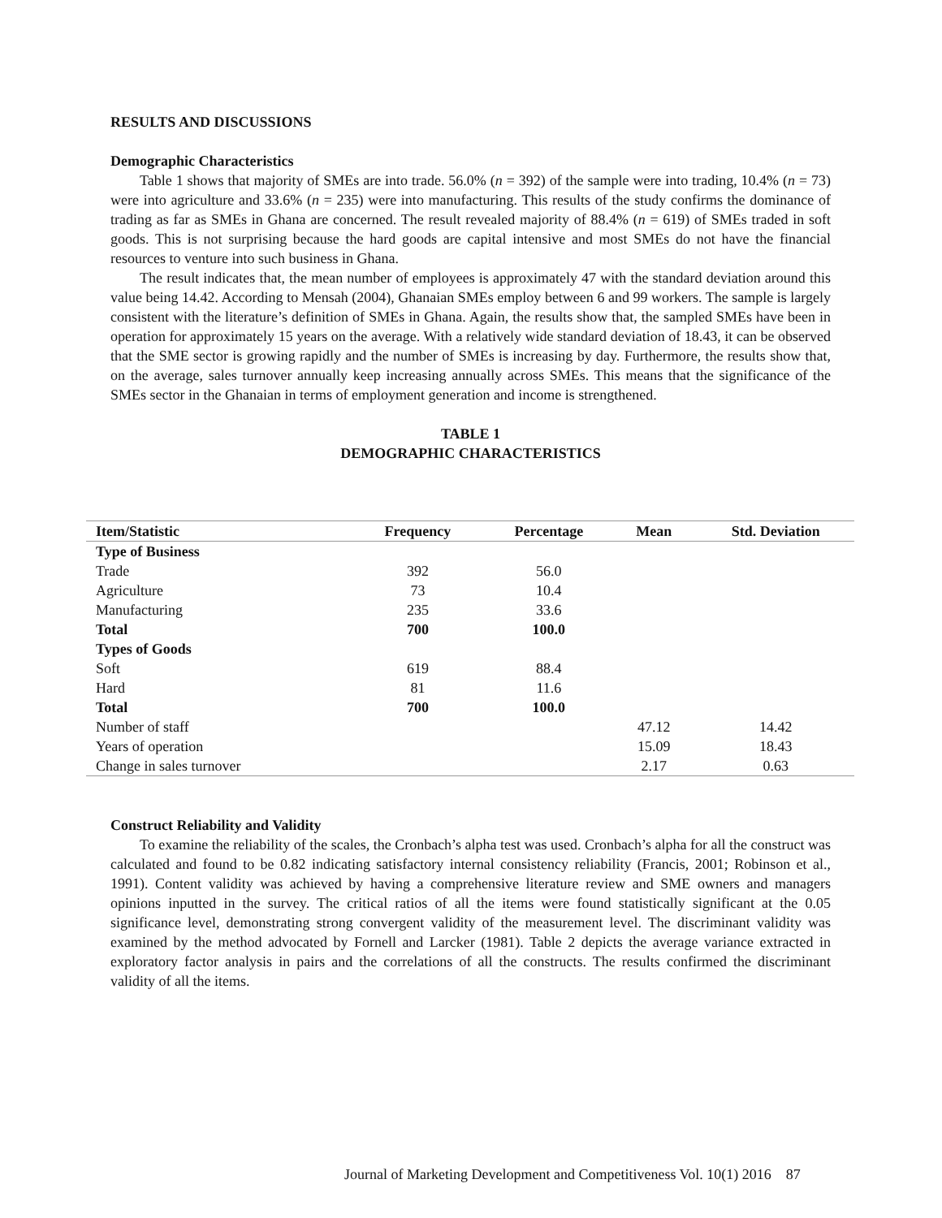RESULTS AND DISCUSSIONS
Demographic Characteristics
Table 1 shows that majority of SMEs are into trade. 56.0% (n = 392) of the sample were into trading, 10.4% (n = 73) were into agriculture and 33.6% (n = 235) were into manufacturing. This results of the study confirms the dominance of trading as far as SMEs in Ghana are concerned. The result revealed majority of 88.4% (n = 619) of SMEs traded in soft goods. This is not surprising because the hard goods are capital intensive and most SMEs do not have the financial resources to venture into such business in Ghana.
The result indicates that, the mean number of employees is approximately 47 with the standard deviation around this value being 14.42. According to Mensah (2004), Ghanaian SMEs employ between 6 and 99 workers. The sample is largely consistent with the literature’s definition of SMEs in Ghana. Again, the results show that, the sampled SMEs have been in operation for approximately 15 years on the average. With a relatively wide standard deviation of 18.43, it can be observed that the SME sector is growing rapidly and the number of SMEs is increasing by day. Furthermore, the results show that, on the average, sales turnover annually keep increasing annually across SMEs. This means that the significance of the SMEs sector in the Ghanaian in terms of employment generation and income is strengthened.
TABLE 1
DEMOGRAPHIC CHARACTERISTICS
| Item/Statistic | Frequency | Percentage | Mean | Std. Deviation |
| --- | --- | --- | --- | --- |
| Type of Business | | | | |
| Trade | 392 | 56.0 | | |
| Agriculture | 73 | 10.4 | | |
| Manufacturing | 235 | 33.6 | | |
| Total | 700 | 100.0 | | |
| Types of Goods | | | | |
| Soft | 619 | 88.4 | | |
| Hard | 81 | 11.6 | | |
| Total | 700 | 100.0 | | |
| Number of staff | | | 47.12 | 14.42 |
| Years of operation | | | 15.09 | 18.43 |
| Change in sales turnover | | | 2.17 | 0.63 |
Construct Reliability and Validity
To examine the reliability of the scales, the Cronbach’s alpha test was used. Cronbach’s alpha for all the construct was calculated and found to be 0.82 indicating satisfactory internal consistency reliability (Francis, 2001; Robinson et al., 1991). Content validity was achieved by having a comprehensive literature review and SME owners and managers opinions inputted in the survey. The critical ratios of all the items were found statistically significant at the 0.05 significance level, demonstrating strong convergent validity of the measurement level. The discriminant validity was examined by the method advocated by Fornell and Larcker (1981). Table 2 depicts the average variance extracted in exploratory factor analysis in pairs and the correlations of all the constructs. The results confirmed the discriminant validity of all the items.
Journal of Marketing Development and Competitiveness Vol. 10(1) 2016 87